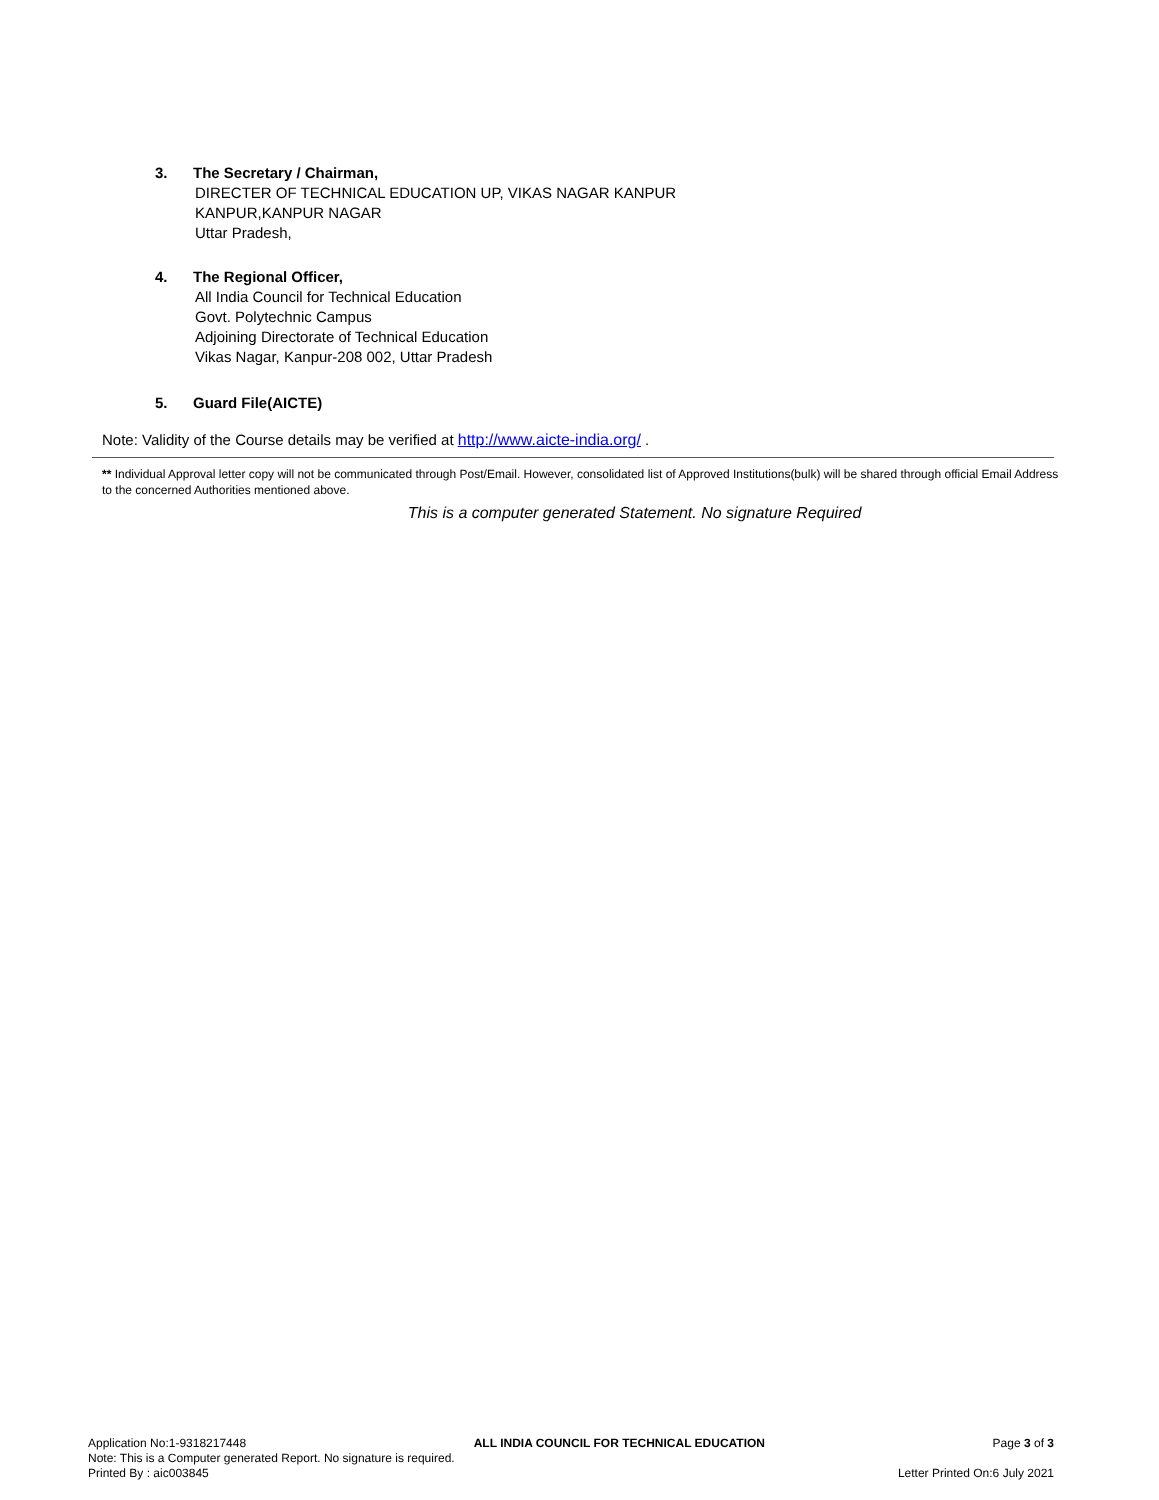3. The Secretary / Chairman,
DIRECTER OF TECHNICAL EDUCATION UP, VIKAS NAGAR KANPUR
KANPUR,KANPUR NAGAR
Uttar Pradesh,
4. The Regional Officer,
All India Council for Technical Education
Govt. Polytechnic Campus
Adjoining Directorate of Technical Education
Vikas Nagar, Kanpur-208 002, Uttar Pradesh
5. Guard File(AICTE)
Note: Validity of the Course details may be verified at http://www.aicte-india.org/ .
** Individual Approval letter copy will not be communicated through Post/Email. However, consolidated list of Approved Institutions(bulk) will be shared through official Email Address to the concerned Authorities mentioned above.
This is a computer generated Statement. No signature Required
Application No:1-9318217448 ALL INDIA COUNCIL FOR TECHNICAL EDUCATION Page 3 of 3
Note: This is a Computer generated Report. No signature is required.
Printed By : aic003845 Letter Printed On:6 July 2021